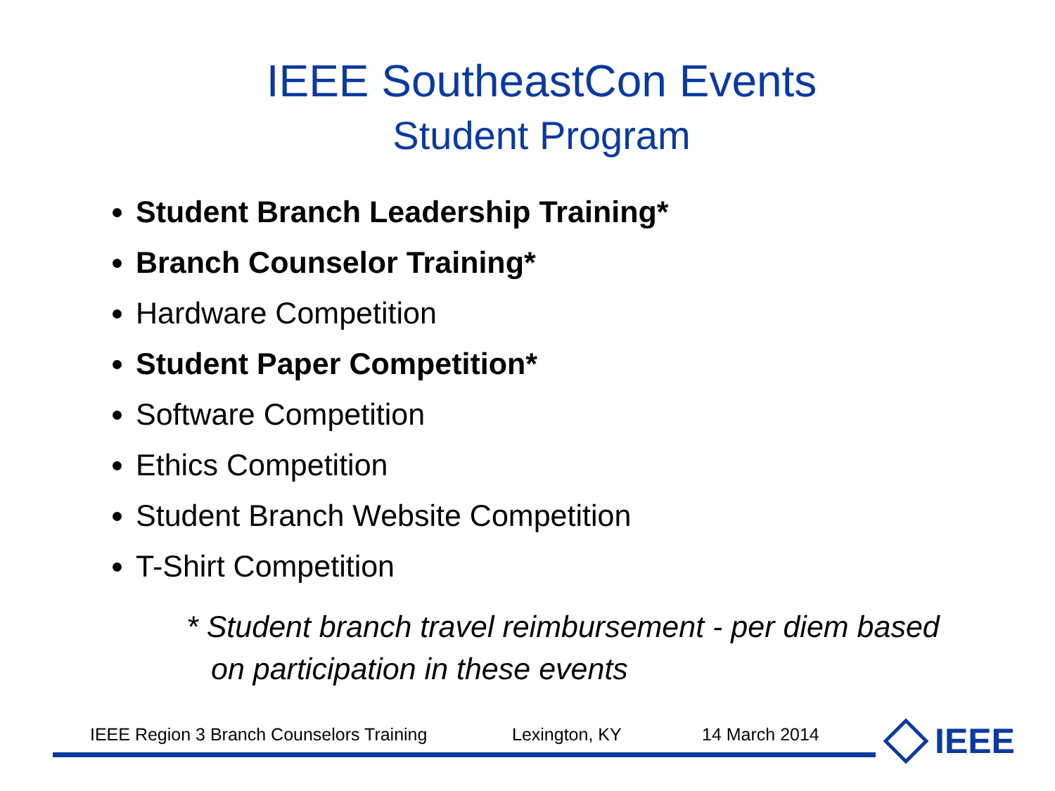IEEE SoutheastCon Events
Student Program
Student Branch Leadership Training*
Branch Counselor Training*
Hardware Competition
Student Paper Competition*
Software Competition
Ethics Competition
Student Branch Website Competition
T-Shirt Competition
* Student branch travel reimbursement - per diem based on participation in these events
IEEE Region 3 Branch Counselors Training Lexington, KY 14 March 2014 IEEE